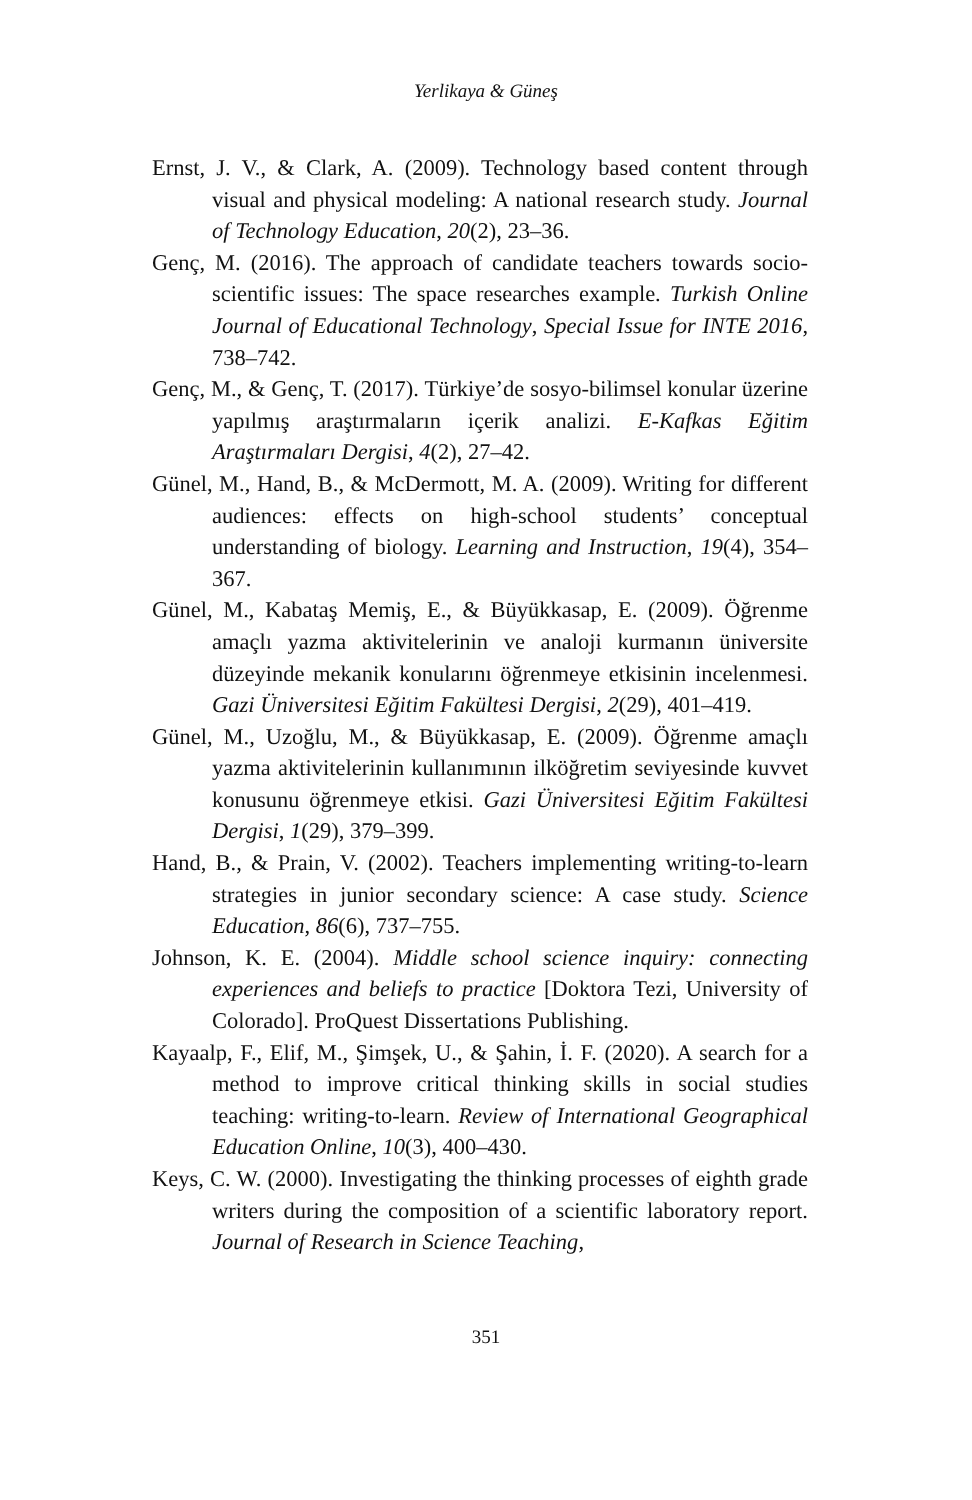Yerlikaya & Güneş
Ernst, J. V., & Clark, A. (2009). Technology based content through visual and physical modeling: A national research study. Journal of Technology Education, 20(2), 23–36.
Genç, M. (2016). The approach of candidate teachers towards socio-scientific issues: The space researches example. Turkish Online Journal of Educational Technology, Special Issue for INTE 2016, 738–742.
Genç, M., & Genç, T. (2017). Türkiye’de sosyo-bilimsel konular üzerine yapılmış araştırmaların içerik analizi. E-Kafkas Eğitim Araştırmaları Dergisi, 4(2), 27–42.
Günel, M., Hand, B., & McDermott, M. A. (2009). Writing for different audiences: effects on high-school students’ conceptual understanding of biology. Learning and Instruction, 19(4), 354–367.
Günel, M., Kabataş Memiş, E., & Büyükkasap, E. (2009). Öğrenme amaçlı yazma aktivitelerinin ve analoji kurmanın üniversite düzeyinde mekanik konularını öğrenmeye etkisinin incelenmesi. Gazi Üniversitesi Eğitim Fakültesi Dergisi, 2(29), 401–419.
Günel, M., Uzoğlu, M., & Büyükkasap, E. (2009). Öğrenme amaçlı yazma aktivitelerinin kullanımının ilköğretim seviyesinde kuvvet konusunu öğrenmeye etkisi. Gazi Üniversitesi Eğitim Fakültesi Dergisi, 1(29), 379–399.
Hand, B., & Prain, V. (2002). Teachers implementing writing-to-learn strategies in junior secondary science: A case study. Science Education, 86(6), 737–755.
Johnson, K. E. (2004). Middle school science inquiry: connecting experiences and beliefs to practice [Doktora Tezi, University of Colorado]. ProQuest Dissertations Publishing.
Kayaalp, F., Elif, M., Şimşek, U., & Şahin, İ. F. (2020). A search for a method to improve critical thinking skills in social studies teaching: writing-to-learn. Review of International Geographical Education Online, 10(3), 400–430.
Keys, C. W. (2000). Investigating the thinking processes of eighth grade writers during the composition of a scientific laboratory report. Journal of Research in Science Teaching,
351